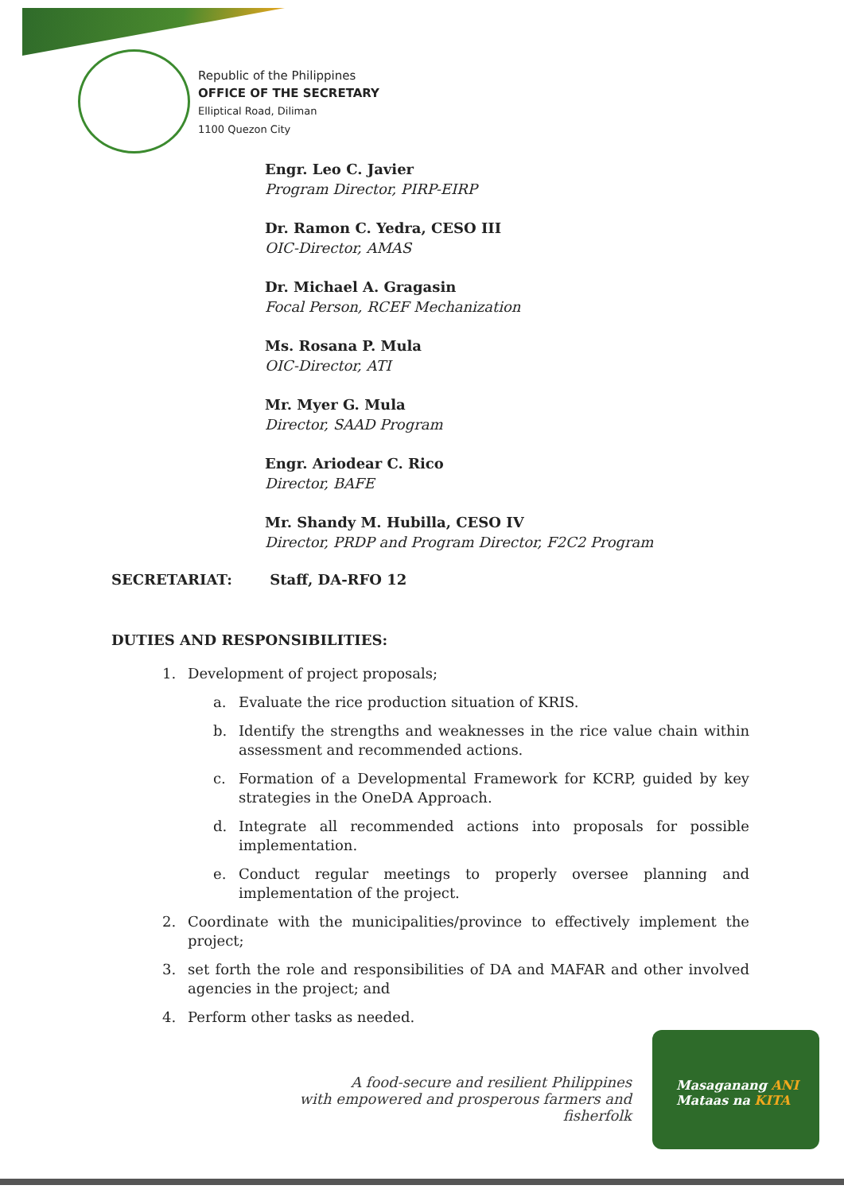Republic of the Philippines
OFFICE OF THE SECRETARY
Elliptical Road, Diliman
1100 Quezon City
Engr. Leo C. Javier
Program Director, PIRP-EIRP
Dr. Ramon C. Yedra, CESO III
OIC-Director, AMAS
Dr. Michael A. Gragasin
Focal Person, RCEF Mechanization
Ms. Rosana P. Mula
OIC-Director, ATI
Mr. Myer G. Mula
Director, SAAD Program
Engr. Ariodear C. Rico
Director, BAFE
Mr. Shandy M. Hubilla, CESO IV
Director, PRDP and Program Director, F2C2 Program
SECRETARIAT: Staff, DA-RFO 12
DUTIES AND RESPONSIBILITIES:
1. Development of project proposals;
a. Evaluate the rice production situation of KRIS.
b. Identify the strengths and weaknesses in the rice value chain within assessment and recommended actions.
c. Formation of a Developmental Framework for KCRP, guided by key strategies in the OneDA Approach.
d. Integrate all recommended actions into proposals for possible implementation.
e. Conduct regular meetings to properly oversee planning and implementation of the project.
2. Coordinate with the municipalities/province to effectively implement the project;
3. set forth the role and responsibilities of DA and MAFAR and other involved agencies in the project; and
4. Perform other tasks as needed.
A food-secure and resilient Philippines
with empowered and prosperous farmers and fisherfolk
Masaganang ANI
Mataas na KITA